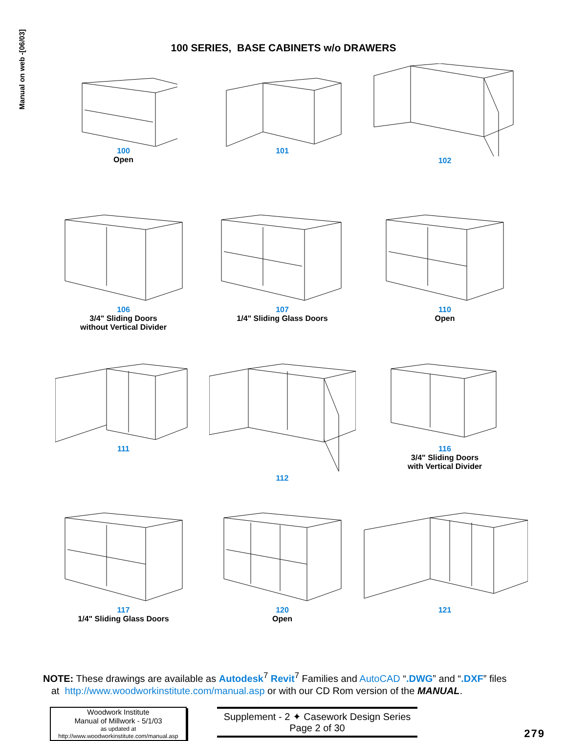Manual on web -[06/03]
100 SERIES, BASE CABINETS w/o DRAWERS
100
Open
101
102
106
3/4" Sliding Doors
without Vertical Divider
107
1/4" Sliding Glass Doors
110
Open
111
112
116
3/4" Sliding Doors
with Vertical Divider
117
1/4" Sliding Glass Doors
120
Open
121
NOTE: These drawings are available as Autodesk<sup>7</sup> Revit<sup>7</sup> Families and AutoCAD “.DWG” and “.DXF” files
at http://www.woodworkinstitute.com/manual.asp or with our CD Rom version of the MANUAL.
Woodwork Institute
Manual of Millwork - 5/1/03
as updated at
http://www.woodworkinstitute.com/manual.asp
Supplement - 2 ✦ Casework Design Series
Page 2 of 30
279